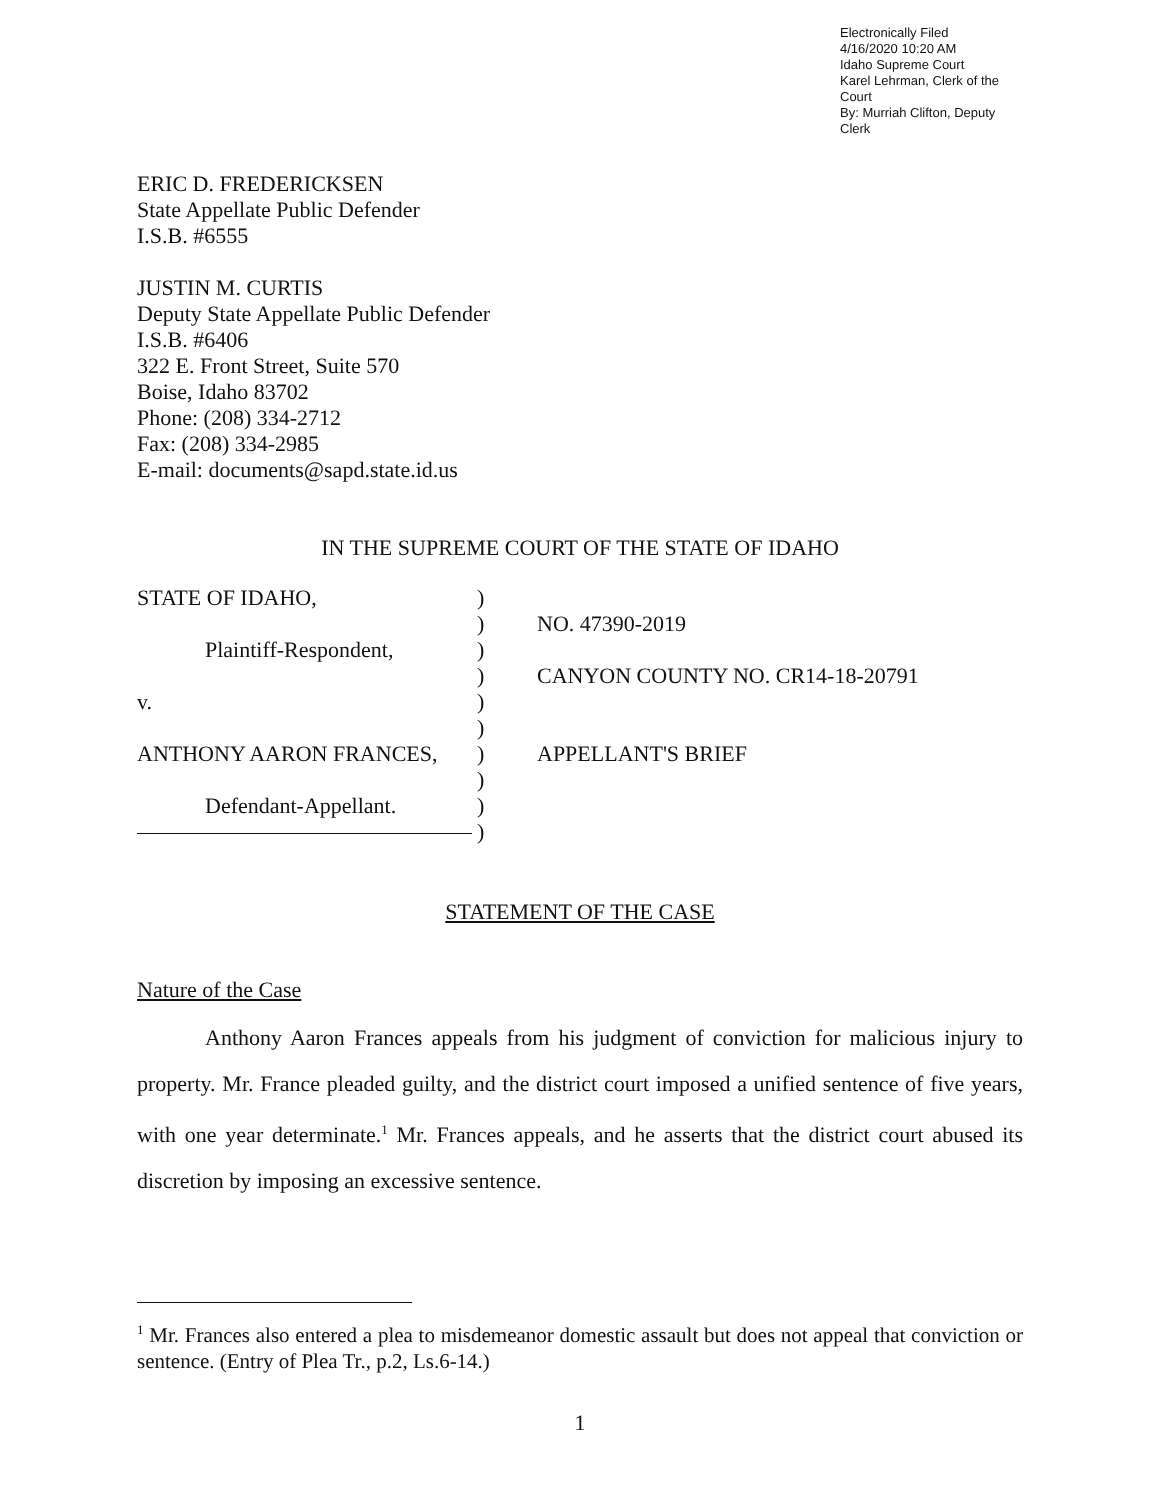Electronically Filed
4/16/2020 10:20 AM
Idaho Supreme Court
Karel Lehrman, Clerk of the Court
By: Murriah Clifton, Deputy Clerk
ERIC D. FREDERICKSEN
State Appellate Public Defender
I.S.B. #6555
JUSTIN M. CURTIS
Deputy State Appellate Public Defender
I.S.B. #6406
322 E. Front Street, Suite 570
Boise, Idaho 83702
Phone: (208) 334-2712
Fax: (208) 334-2985
E-mail: documents@sapd.state.id.us
IN THE SUPREME COURT OF THE STATE OF IDAHO
STATE OF IDAHO,
Plaintiff-Respondent,
v.
ANTHONY AARON FRANCES,
Defendant-Appellant.
)
)
)
)
)
)
)
)
)
)
NO. 47390-2019
CANYON COUNTY NO. CR14-18-20791
APPELLANT'S BRIEF
STATEMENT OF THE CASE
Nature of the Case
Anthony Aaron Frances appeals from his judgment of conviction for malicious injury to property. Mr. France pleaded guilty, and the district court imposed a unified sentence of five years, with one year determinate.<sup>1</sup> Mr. Frances appeals, and he asserts that the district court abused its discretion by imposing an excessive sentence.
<sup>1</sup> Mr. Frances also entered a plea to misdemeanor domestic assault but does not appeal that conviction or sentence. (Entry of Plea Tr., p.2, Ls.6-14.)
1